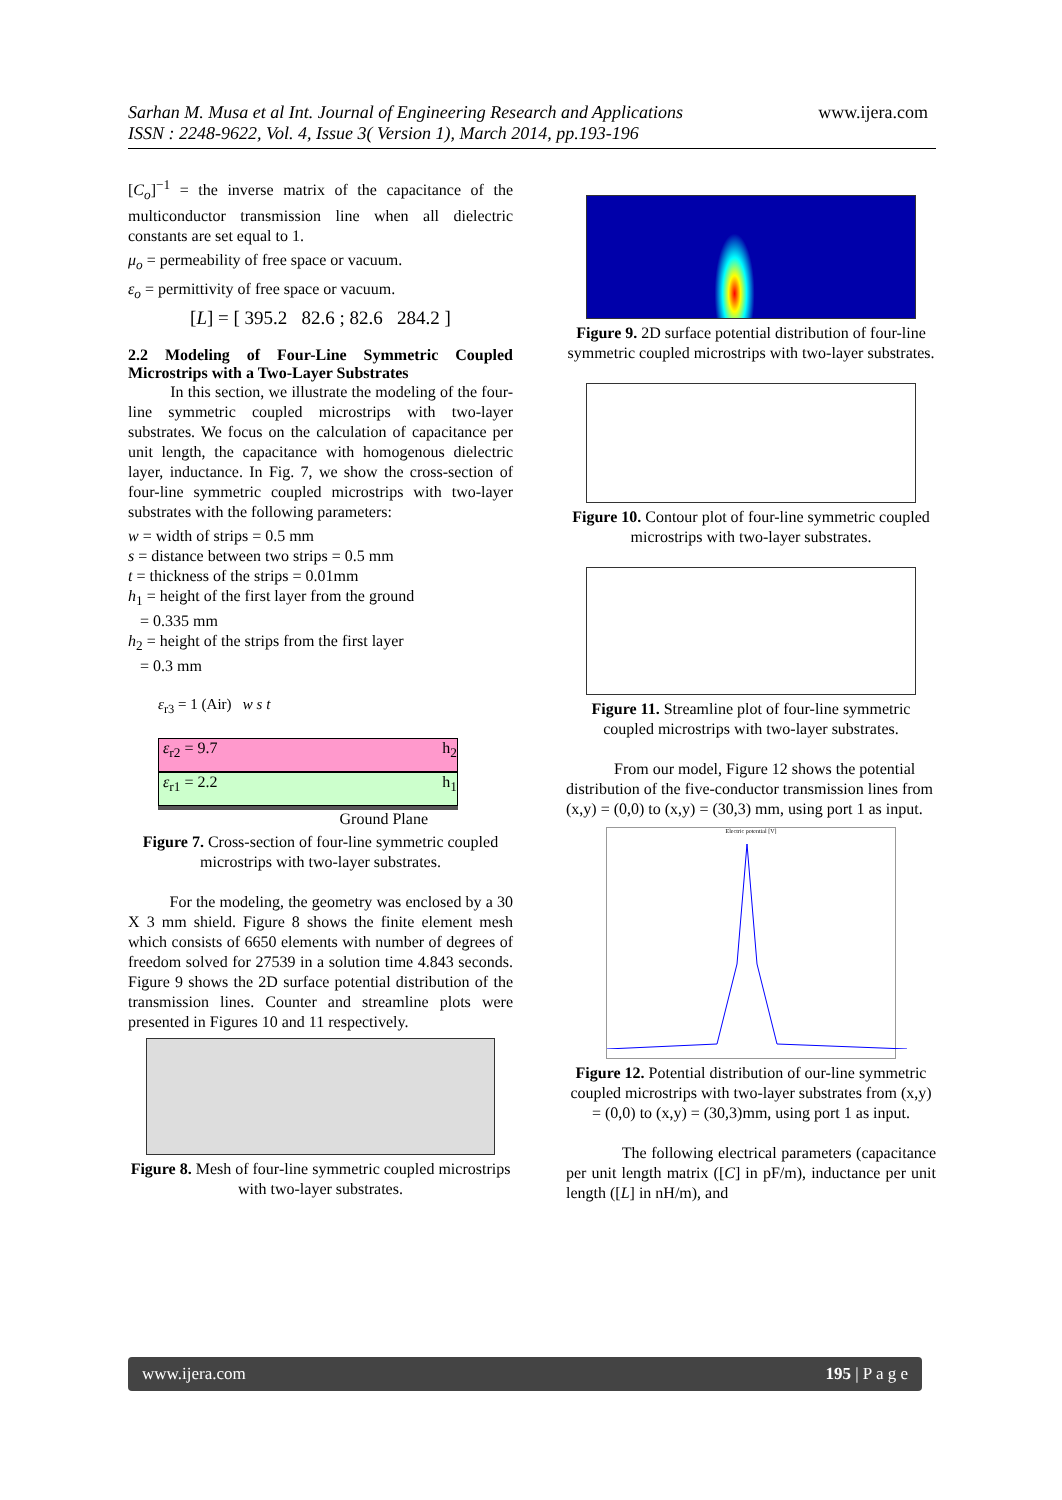Sarhan M. Musa et al Int. Journal of Engineering Research and Applications
ISSN : 2248-9622, Vol. 4, Issue 3( Version 1), March 2014, pp.193-196
www.ijera.com
[C<sub>o</sub>]<sup>−1</sup> = the inverse matrix of the capacitance of the multiconductor transmission line when all dielectric constants are set equal to 1.
μ<sub>o</sub> = permeability of free space or vacuum.
ε<sub>o</sub> = permittivity of free space or vacuum.
[L] = [ 395.2 82.6 ; 82.6 284.2 ]
2.2 Modeling of Four-Line Symmetric Coupled Microstrips with a Two-Layer Substrates
In this section, we illustrate the modeling of the four-line symmetric coupled microstrips with two-layer substrates. We focus on the calculation of capacitance per unit length, the capacitance with homogenous dielectric layer, inductance. In Fig. 7, we show the cross-section of four-line symmetric coupled microstrips with two-layer substrates with the following parameters:
w = width of strips = 0.5 mm
s = distance between two strips = 0.5 mm
t = thickness of the strips = 0.01mm
h<sub>1</sub> = height of the first layer from the ground
= 0.335 mm
h<sub>2</sub> = height of the strips from the first layer
= 0.3 mm
ε<sub>r3</sub> = 1 (Air) w s t
ε<sub>r2</sub> = 9.7 h<sub>2</sub>
ε<sub>r1</sub> = 2.2 h<sub>1</sub>
Ground Plane
Figure 7. Cross-section of four-line symmetric coupled microstrips with two-layer substrates.
For the modeling, the geometry was enclosed by a 30 X 3 mm shield. Figure 8 shows the finite element mesh which consists of 6650 elements with number of degrees of freedom solved for 27539 in a solution time 4.843 seconds. Figure 9 shows the 2D surface potential distribution of the transmission lines. Counter and streamline plots were presented in Figures 10 and 11 respectively.
Figure 8. Mesh of four-line symmetric coupled microstrips with two-layer substrates.
Figure 9. 2D surface potential distribution of four-line symmetric coupled microstrips with two-layer substrates.
Figure 10. Contour plot of four-line symmetric coupled microstrips with two-layer substrates.
Figure 11. Streamline plot of four-line symmetric coupled microstrips with two-layer substrates.
From our model, Figure 12 shows the potential distribution of the five-conductor transmission lines from (x,y) = (0,0) to (x,y) = (30,3) mm, using port 1 as input.
Electric potential [V]
Figure 12. Potential distribution of our-line symmetric coupled microstrips with two-layer substrates from (x,y) = (0,0) to (x,y) = (30,3)mm, using port 1 as input.
The following electrical parameters (capacitance per unit length matrix ([C] in pF/m), inductance per unit length ([L] in nH/m), and
www.ijera.com 195 | P a g e